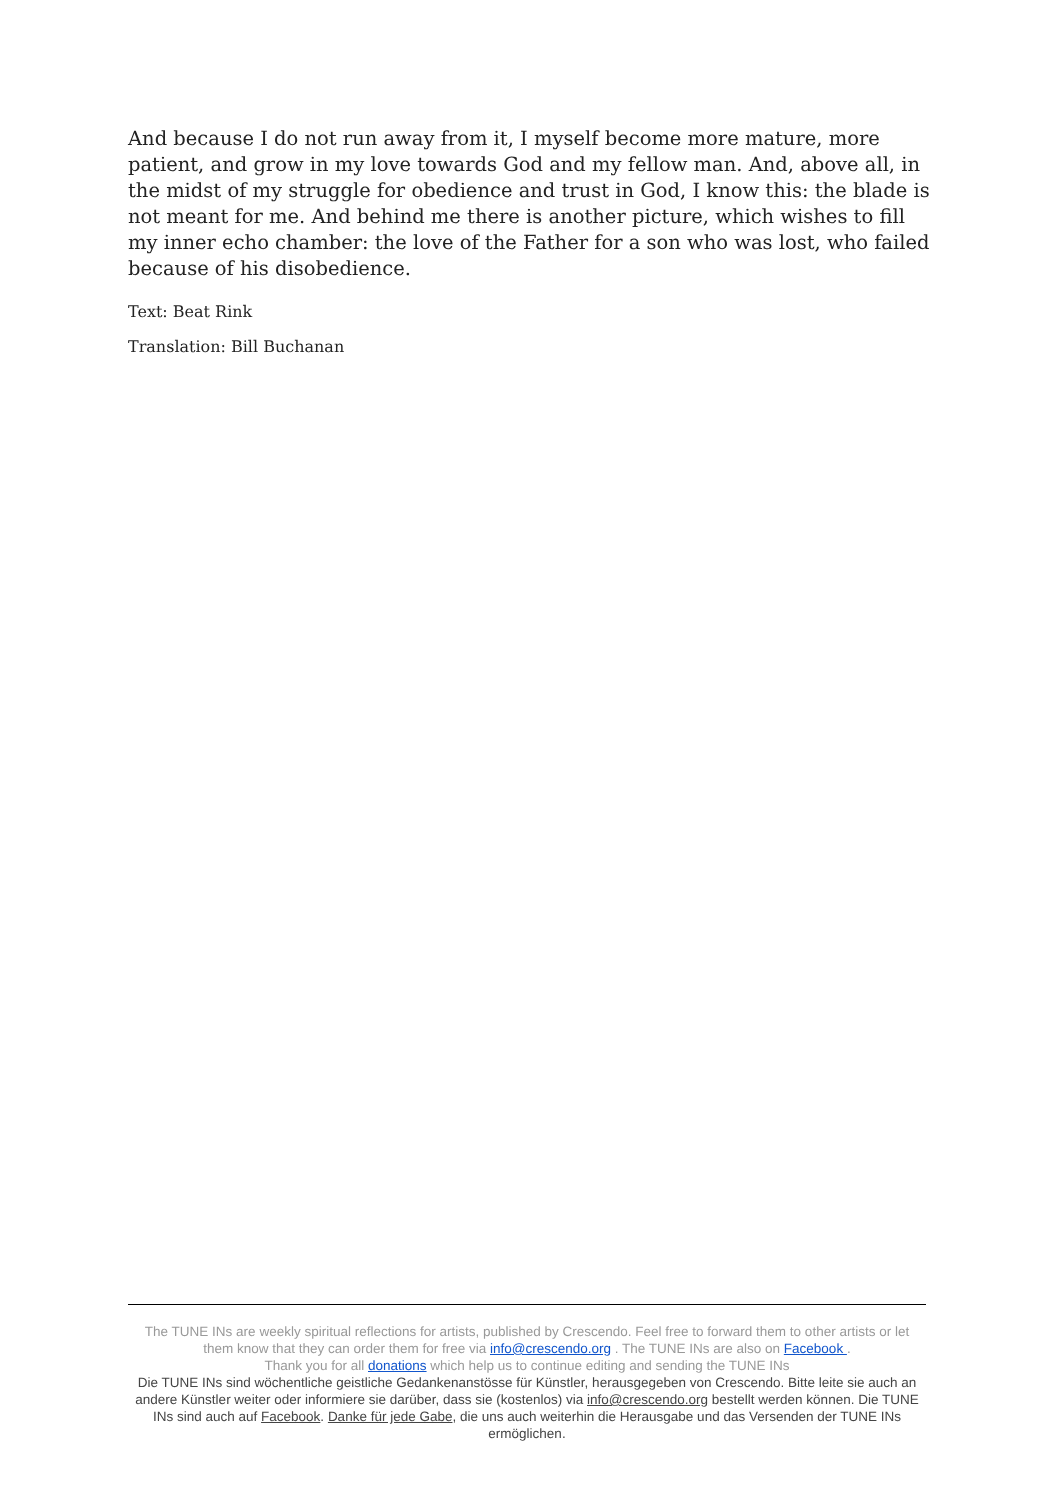And because I do not run away from it, I myself become more mature, more patient, and grow in my love towards God and my fellow man. And, above all, in the midst of my struggle for obedience and trust in God, I know this: the blade is not meant for me. And behind me there is another picture, which wishes to fill my inner echo chamber: the love of the Father for a son who was lost, who failed because of his disobedience.
Text: Beat Rink
Translation: Bill Buchanan
The TUNE INs are weekly spiritual reflections for artists, published by Crescendo. Feel free to forward them to other artists or let them know that they can order them for free via info@crescendo.org . The TUNE INs are also on Facebook .
Thank you for all donations which help us to continue editing and sending the TUNE INs
Die TUNE INs sind wöchentliche geistliche Gedankenanstösse für Künstler, herausgegeben von Crescendo. Bitte leite sie auch an andere Künstler weiter oder informiere sie darüber, dass sie (kostenlos) via info@crescendo.org bestellt werden können. Die TUNE INs sind auch auf Facebook. Danke für jede Gabe, die uns auch weiterhin die Herausgabe und das Versenden der TUNE INs ermöglichen.